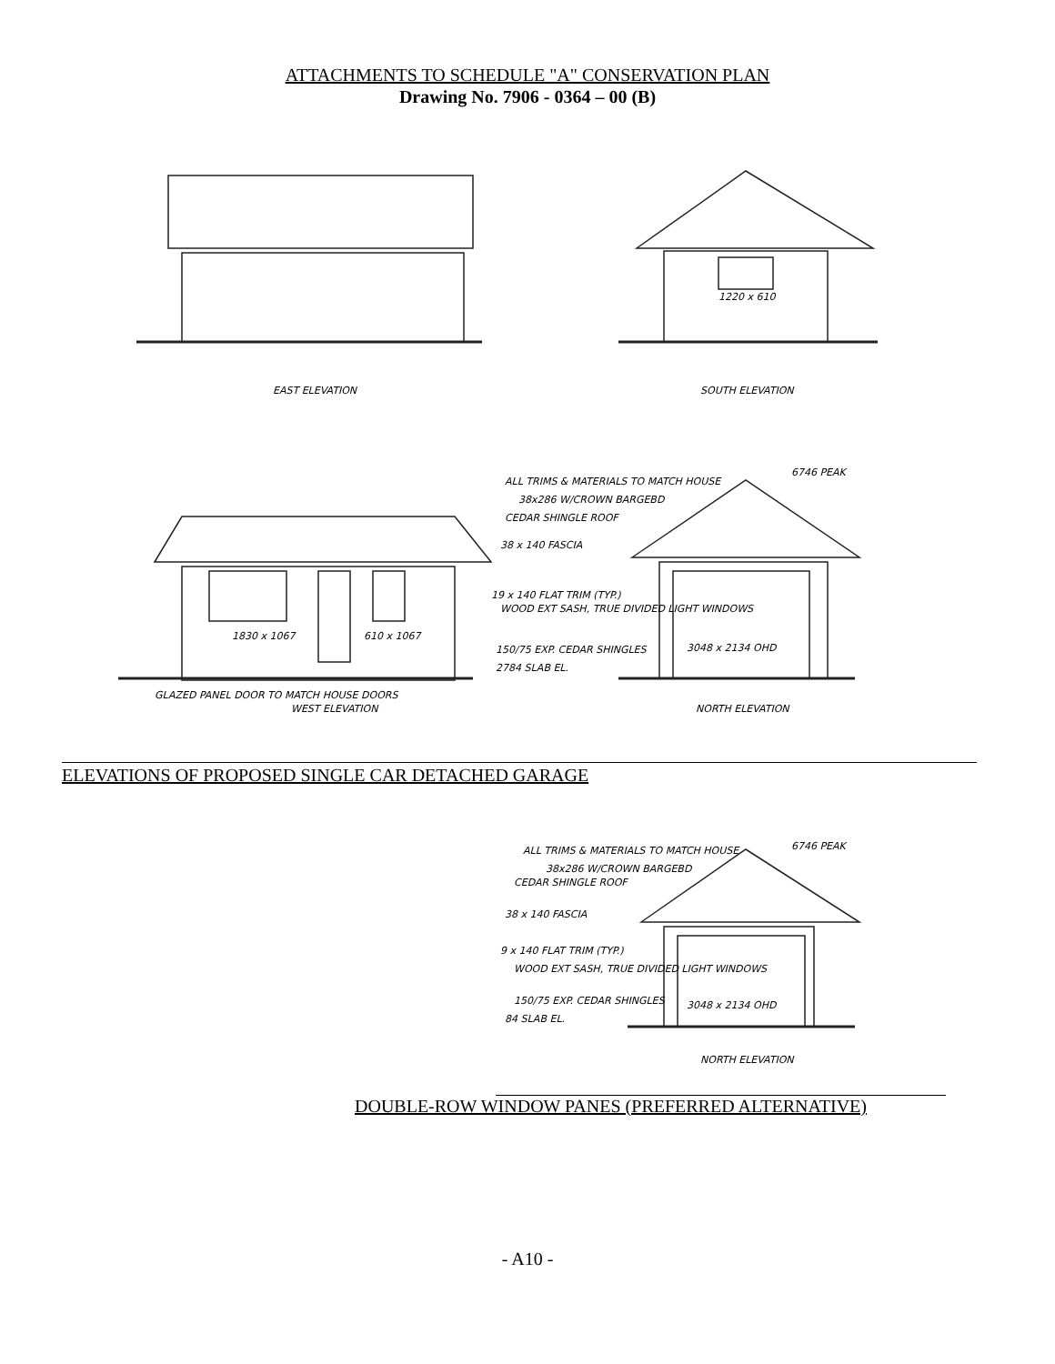ATTACHMENTS TO SCHEDULE "A" CONSERVATION PLAN
Drawing No. 7906 - 0364 – 00 (B)
EAST ELEVATION
SOUTH ELEVATION
1220 x 610
ALL TRIMS & MATERIALS TO MATCH HOUSE
6746 PEAK
38x286 W/CROWN BARGEBD
CEDAR SHINGLE ROOF
38 x 140 FASCIA
19 x 140 FLAT TRIM (TYP.)
WOOD EXT SASH, TRUE DIVIDED LIGHT WINDOWS
150/75 EXP. CEDAR SHINGLES
2784 SLAB EL.
1830 x 1067
610 x 1067
3048 x 2134 OHD
GLAZED PANEL DOOR TO MATCH HOUSE DOORS
WEST ELEVATION
NORTH ELEVATION
ELEVATIONS OF PROPOSED SINGLE CAR DETACHED GARAGE
ALL TRIMS & MATERIALS TO MATCH HOUSE
6746 PEAK
38x286 W/CROWN BARGEBD
CEDAR SHINGLE ROOF
38 x 140 FASCIA
9 x 140 FLAT TRIM (TYP.)
WOOD EXT SASH, TRUE DIVIDED LIGHT WINDOWS
150/75 EXP. CEDAR SHINGLES
84 SLAB EL.
3048 x 2134 OHD
NORTH ELEVATION
DOUBLE-ROW WINDOW PANES (PREFERRED ALTERNATIVE)
- A10 -